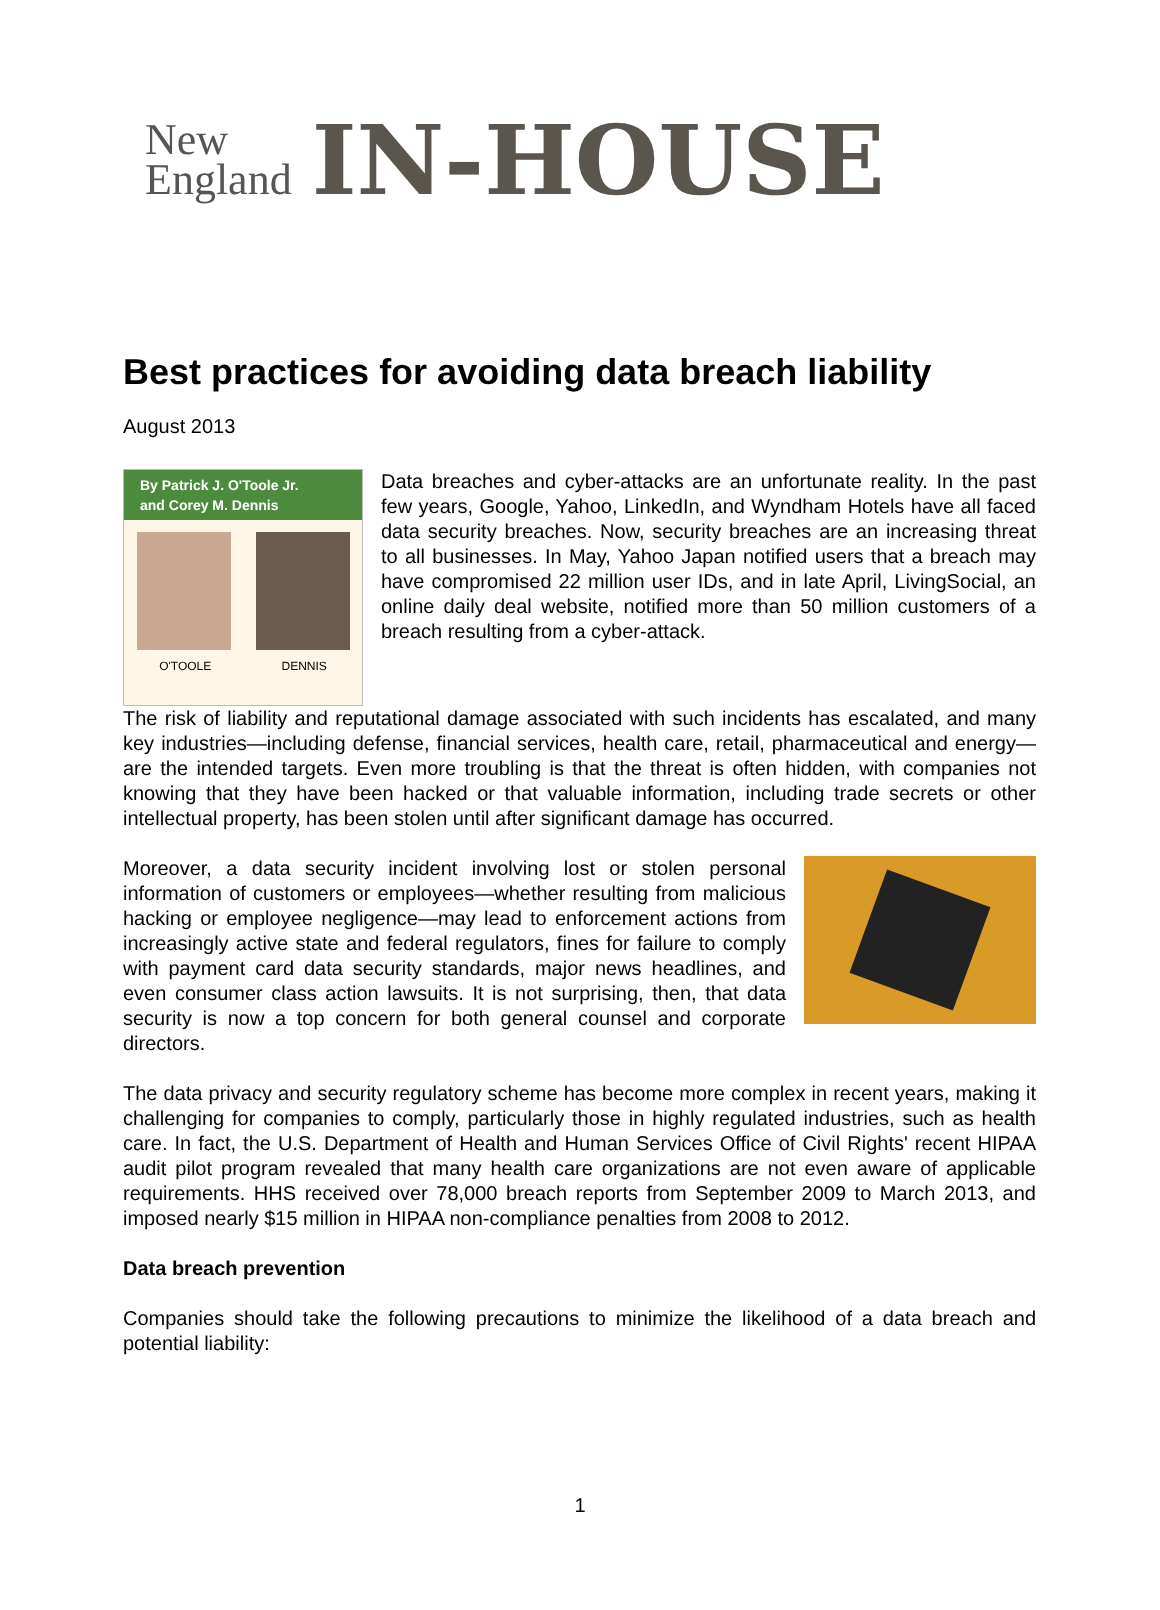New
England
IN-HOUSE
Best practices for avoiding data breach liability
August 2013
By Patrick J. O'Toole Jr.
and Corey M. Dennis
O'TOOLE DENNIS
Data breaches and cyber-attacks are an unfortunate reality. In the past few years, Google, Yahoo, LinkedIn, and Wyndham Hotels have all faced data security breaches. Now, security breaches are an increasing threat to all businesses. In May, Yahoo Japan notified users that a breach may have compromised 22 million user IDs, and in late April, LivingSocial, an online daily deal website, notified more than 50 million customers of a breach resulting from a cyber-attack.
The risk of liability and reputational damage associated with such incidents has escalated, and many key industries—including defense, financial services, health care, retail, pharmaceutical and energy—are the intended targets. Even more troubling is that the threat is often hidden, with companies not knowing that they have been hacked or that valuable information, including trade secrets or other intellectual property, has been stolen until after significant damage has occurred.
Moreover, a data security incident involving lost or stolen personal information of customers or employees—whether resulting from malicious hacking or employee negligence—may lead to enforcement actions from increasingly active state and federal regulators, fines for failure to comply with payment card data security standards, major news headlines, and even consumer class action lawsuits. It is not surprising, then, that data security is now a top concern for both general counsel and corporate directors.
The data privacy and security regulatory scheme has become more complex in recent years, making it challenging for companies to comply, particularly those in highly regulated industries, such as health care. In fact, the U.S. Department of Health and Human Services Office of Civil Rights' recent HIPAA audit pilot program revealed that many health care organizations are not even aware of applicable requirements. HHS received over 78,000 breach reports from September 2009 to March 2013, and imposed nearly $15 million in HIPAA non-compliance penalties from 2008 to 2012.
Data breach prevention
Companies should take the following precautions to minimize the likelihood of a data breach and potential liability:
1